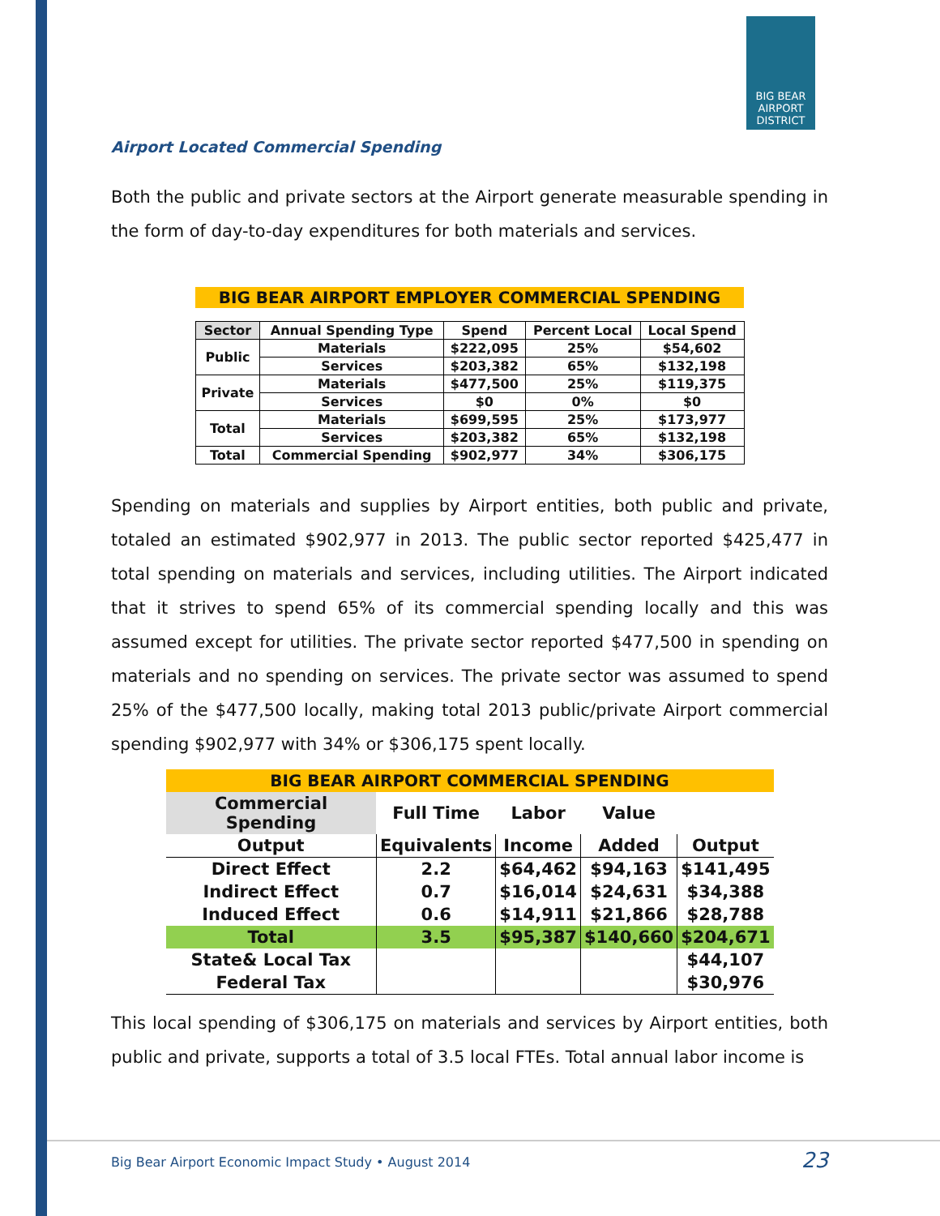BIG BEAR
AIRPORT
DISTRICT
Airport Located Commercial Spending
Both the public and private sectors at the Airport generate measurable spending in the form of day-to-day expenditures for both materials and services.
| BIG BEAR AIRPORT EMPLOYER COMMERCIAL SPENDING | | | | |
| Sector | Annual Spending Type | Spend | Percent Local | Local Spend |
| Public | Materials | $222,095 | 25% | $54,602 |
| | Services | $203,382 | 65% | $132,198 |
| Private | Materials | $477,500 | 25% | $119,375 |
| | Services | $0 | 0% | $0 |
| Total | Materials | $699,595 | 25% | $173,977 |
| | Services | $203,382 | 65% | $132,198 |
| Total | Commercial Spending | $902,977 | 34% | $306,175 |
Spending on materials and supplies by Airport entities, both public and private, totaled an estimated $902,977 in 2013. The public sector reported $425,477 in total spending on materials and services, including utilities. The Airport indicated that it strives to spend 65% of its commercial spending locally and this was assumed except for utilities. The private sector reported $477,500 in spending on materials and no spending on services. The private sector was assumed to spend 25% of the $477,500 locally, making total 2013 public/private Airport commercial spending $902,977 with 34% or $306,175 spent locally.
| BIG BEAR AIRPORT COMMERCIAL SPENDING | | | | |
| Commercial Spending | Full Time | Labor | Value | |
| Output | Equivalents | Income | Added | Output |
| Direct Effect | 2.2 | $64,462 | $94,163 | $141,495 |
| Indirect Effect | 0.7 | $16,014 | $24,631 | $34,388 |
| Induced Effect | 0.6 | $14,911 | $21,866 | $28,788 |
| Total | 3.5 | $95,387 | $140,660 | $204,671 |
| State& Local Tax | | | | $44,107 |
| Federal Tax | | | | $30,976 |
This local spending of $306,175 on materials and services by Airport entities, both public and private, supports a total of 3.5 local FTEs. Total annual labor income is
Big Bear Airport Economic Impact Study • August 2014 23